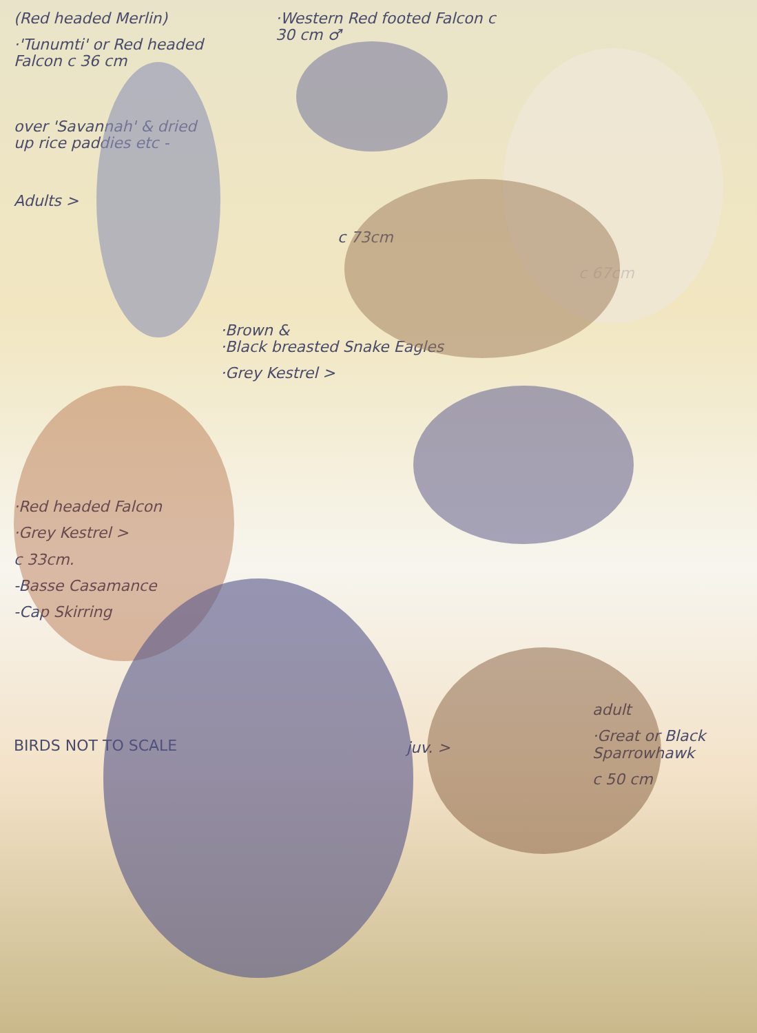(Red headed Merlin)
·'Tunumti' or Red headed Falcon c 36 cm
over 'Savannah' & dried up rice paddies etc -
Adults >
·Red headed Falcon
·Grey Kestrel >
c 33cm.
-Basse Casamance
-Cap Skirring
BIRDS NOT TO SCALE
·Western Red footed Falcon c 30 cm ♂
c 73cm
·Brown &
·Black breasted Snake Eagles
·Grey Kestrel >
juv. >
c 67cm
adult
·Great or Black Sparrowhawk
c 50 cm